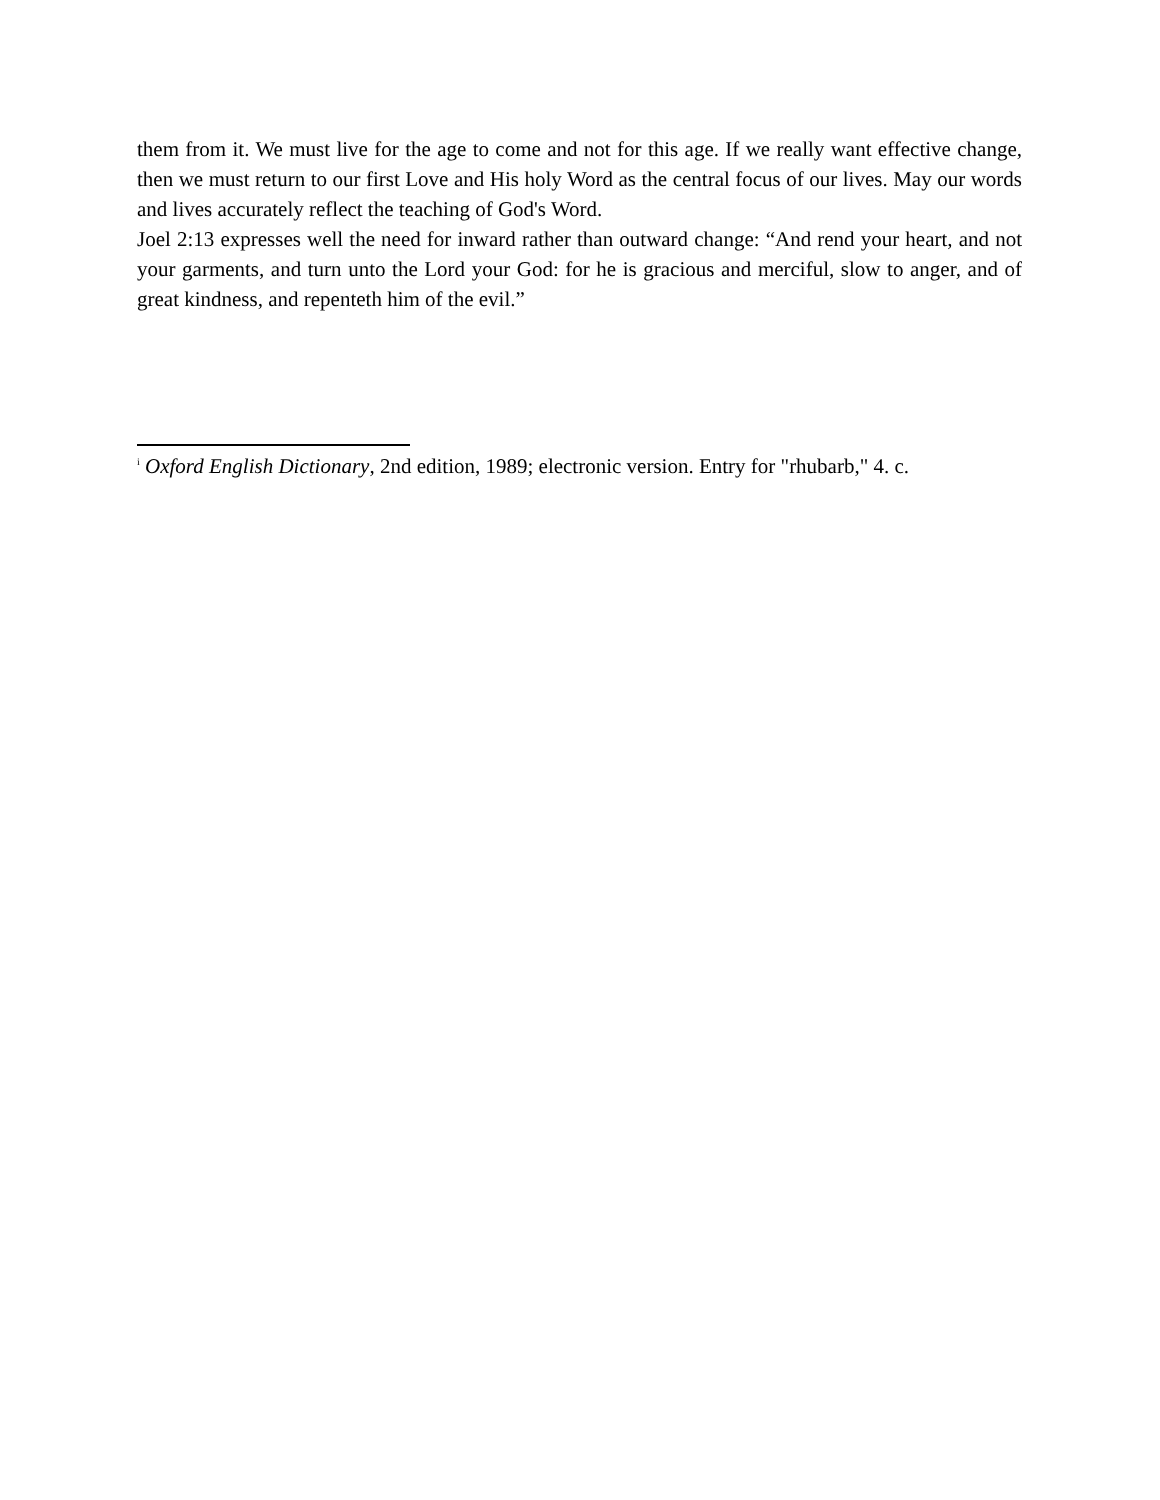them from it. We must live for the age to come and not for this age. If we really want effective change, then we must return to our first Love and His holy Word as the central focus of our lives. May our words and lives accurately reflect the teaching of God's Word.
Joel 2:13 expresses well the need for inward rather than outward change: “And rend your heart, and not your garments, and turn unto the Lord your God: for he is gracious and merciful, slow to anger, and of great kindness, and repenteth him of the evil.”
<sup>i</sup> Oxford English Dictionary, 2nd edition, 1989; electronic version. Entry for "rhubarb," 4. c.